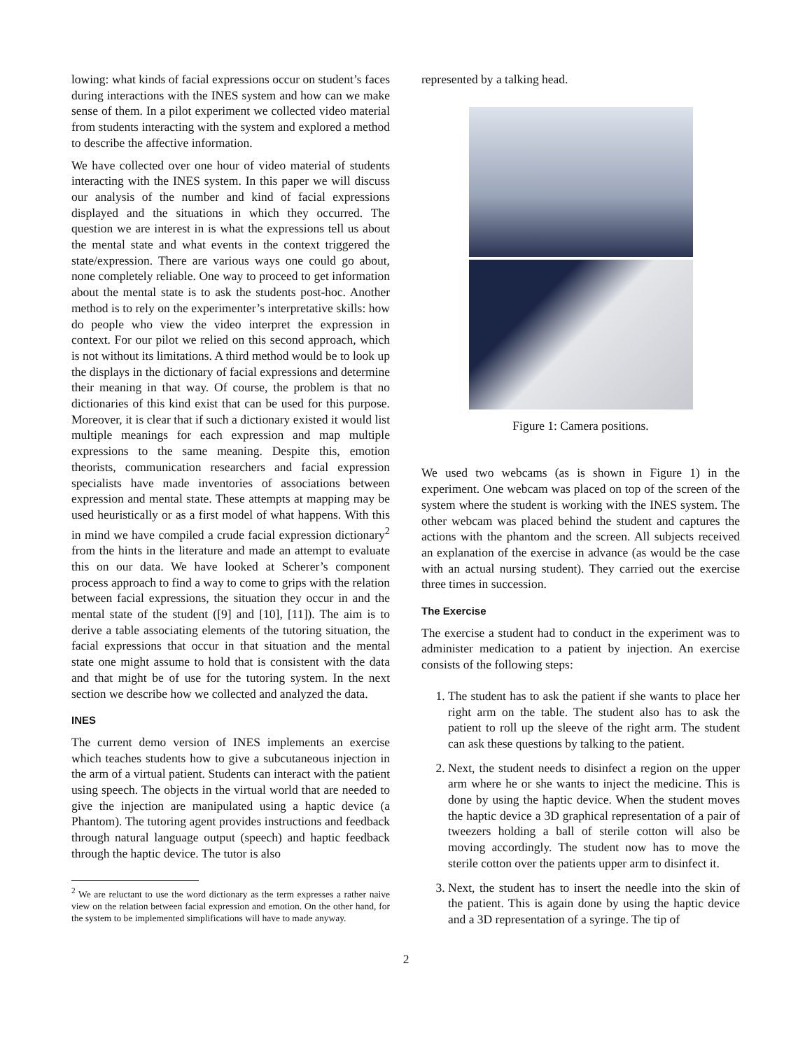lowing: what kinds of facial expressions occur on student’s faces during interactions with the INES system and how can we make sense of them. In a pilot experiment we collected video material from students interacting with the system and explored a method to describe the affective information.
We have collected over one hour of video material of students interacting with the INES system. In this paper we will discuss our analysis of the number and kind of facial expressions displayed and the situations in which they occurred. The question we are interest in is what the expressions tell us about the mental state and what events in the context triggered the state/expression. There are various ways one could go about, none completely reliable. One way to proceed to get information about the mental state is to ask the students post-hoc. Another method is to rely on the experimenter’s interpretative skills: how do people who view the video interpret the expression in context. For our pilot we relied on this second approach, which is not without its limitations. A third method would be to look up the displays in the dictionary of facial expressions and determine their meaning in that way. Of course, the problem is that no dictionaries of this kind exist that can be used for this purpose. Moreover, it is clear that if such a dictionary existed it would list multiple meanings for each expression and map multiple expressions to the same meaning. Despite this, emotion theorists, communication researchers and facial expression specialists have made inventories of associations between expression and mental state. These attempts at mapping may be used heuristically or as a first model of what happens. With this in mind we have compiled a crude facial expression dictionary<sup>2</sup> from the hints in the literature and made an attempt to evaluate this on our data. We have looked at Scherer’s component process approach to find a way to come to grips with the relation between facial expressions, the situation they occur in and the mental state of the student ([9] and [10], [11]). The aim is to derive a table associating elements of the tutoring situation, the facial expressions that occur in that situation and the mental state one might assume to hold that is consistent with the data and that might be of use for the tutoring system. In the next section we describe how we collected and analyzed the data.
INES
The current demo version of INES implements an exercise which teaches students how to give a subcutaneous injection in the arm of a virtual patient. Students can interact with the patient using speech. The objects in the virtual world that are needed to give the injection are manipulated using a haptic device (a Phantom). The tutoring agent provides instructions and feedback through natural language output (speech) and haptic feedback through the haptic device. The tutor is also
<sup>2</sup> We are reluctant to use the word dictionary as the term expresses a rather naive view on the relation between facial expression and emotion. On the other hand, for the system to be implemented simplifications will have to made anyway.
represented by a talking head.
Figure 1: Camera positions.
We used two webcams (as is shown in Figure 1) in the experiment. One webcam was placed on top of the screen of the system where the student is working with the INES system. The other webcam was placed behind the student and captures the actions with the phantom and the screen. All subjects received an explanation of the exercise in advance (as would be the case with an actual nursing student). They carried out the exercise three times in succession.
The Exercise
The exercise a student had to conduct in the experiment was to administer medication to a patient by injection. An exercise consists of the following steps:
1. The student has to ask the patient if she wants to place her right arm on the table. The student also has to ask the patient to roll up the sleeve of the right arm. The student can ask these questions by talking to the patient.
2. Next, the student needs to disinfect a region on the upper arm where he or she wants to inject the medicine. This is done by using the haptic device. When the student moves the haptic device a 3D graphical representation of a pair of tweezers holding a ball of sterile cotton will also be moving accordingly. The student now has to move the sterile cotton over the patients upper arm to disinfect it.
3. Next, the student has to insert the needle into the skin of the patient. This is again done by using the haptic device and a 3D representation of a syringe. The tip of
2